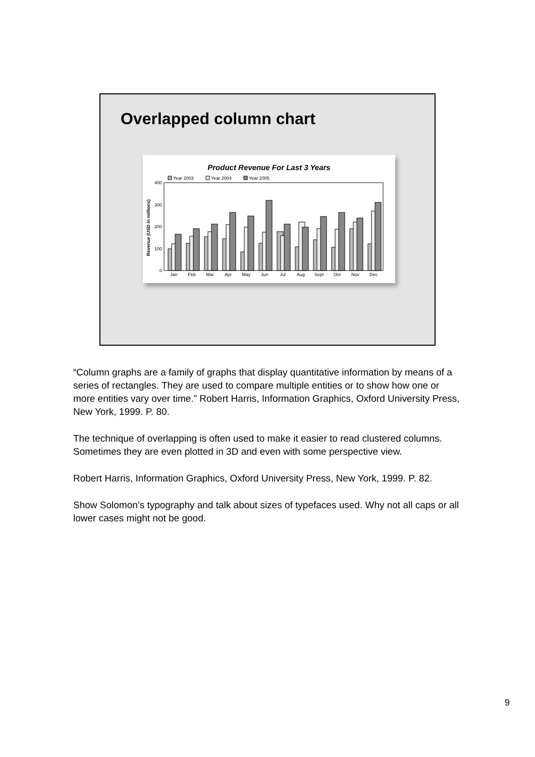Overlapped column chart
Product Revenue For Last 3 Years
Year 2003
Year 2004
Year 2005
400
300
200
100
0
Revenue (USD in millions)
Jan
Feb
Mar
Apr
May
Jun
Jul
Aug
Sept
Oct
Nov
Dec
“Column graphs are a family of graphs that display quantitative information by means of a series of rectangles. They are used to compare multiple entities or to show how one or more entities vary over time.” Robert Harris, Information Graphics, Oxford University Press, New York, 1999. P. 80.
The technique of overlapping is often used to make it easier to read clustered columns. Sometimes they are even plotted in 3D and even with some perspective view.
Robert Harris, Information Graphics, Oxford University Press, New York, 1999. P. 82.
Show Solomon’s typography and talk about sizes of typefaces used. Why not all caps or all lower cases might not be good.
9